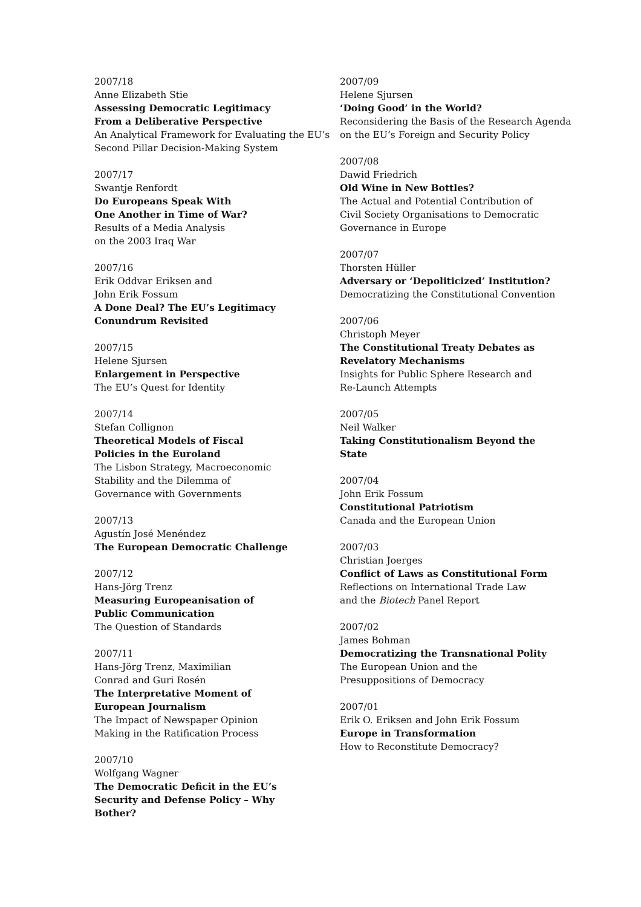2007/18
Anne Elizabeth Stie
Assessing Democratic Legitimacy
From a Deliberative Perspective
An Analytical Framework for Evaluating the EU’s Second Pillar Decision-Making System
2007/17
Swantje Renfordt
Do Europeans Speak With
One Another in Time of War?
Results of a Media Analysis
on the 2003 Iraq War
2007/16
Erik Oddvar Eriksen and
John Erik Fossum
A Done Deal? The EU’s Legitimacy
Conundrum Revisited
2007/15
Helene Sjursen
Enlargement in Perspective
The EU’s Quest for Identity
2007/14
Stefan Collignon
Theoretical Models of Fiscal
Policies in the Euroland
The Lisbon Strategy, Macroeconomic
Stability and the Dilemma of
Governance with Governments
2007/13
Agustín José Menéndez
The European Democratic Challenge
2007/12
Hans-Jörg Trenz
Measuring Europeanisation of
Public Communication
The Question of Standards
2007/11
Hans-Jörg Trenz, Maximilian
Conrad and Guri Rosén
The Interpretative Moment of
European Journalism
The Impact of Newspaper Opinion
Making in the Ratification Process
2007/10
Wolfgang Wagner
The Democratic Deficit in the EU’s
Security and Defense Policy – Why
Bother?
2007/09
Helene Sjursen
‘Doing Good’ in the World?
Reconsidering the Basis of the Research Agenda on the EU’s Foreign and Security Policy
2007/08
Dawid Friedrich
Old Wine in New Bottles?
The Actual and Potential Contribution of
Civil Society Organisations to Democratic
Governance in Europe
2007/07
Thorsten Hüller
Adversary or ‘Depoliticized’ Institution?
Democratizing the Constitutional Convention
2007/06
Christoph Meyer
The Constitutional Treaty Debates as
Revelatory Mechanisms
Insights for Public Sphere Research and
Re-Launch Attempts
2007/05
Neil Walker
Taking Constitutionalism Beyond the
State
2007/04
John Erik Fossum
Constitutional Patriotism
Canada and the European Union
2007/03
Christian Joerges
Conflict of Laws as Constitutional Form
Reflections on International Trade Law
and the Biotech Panel Report
2007/02
James Bohman
Democratizing the Transnational Polity
The European Union and the
Presuppositions of Democracy
2007/01
Erik O. Eriksen and John Erik Fossum
Europe in Transformation
How to Reconstitute Democracy?